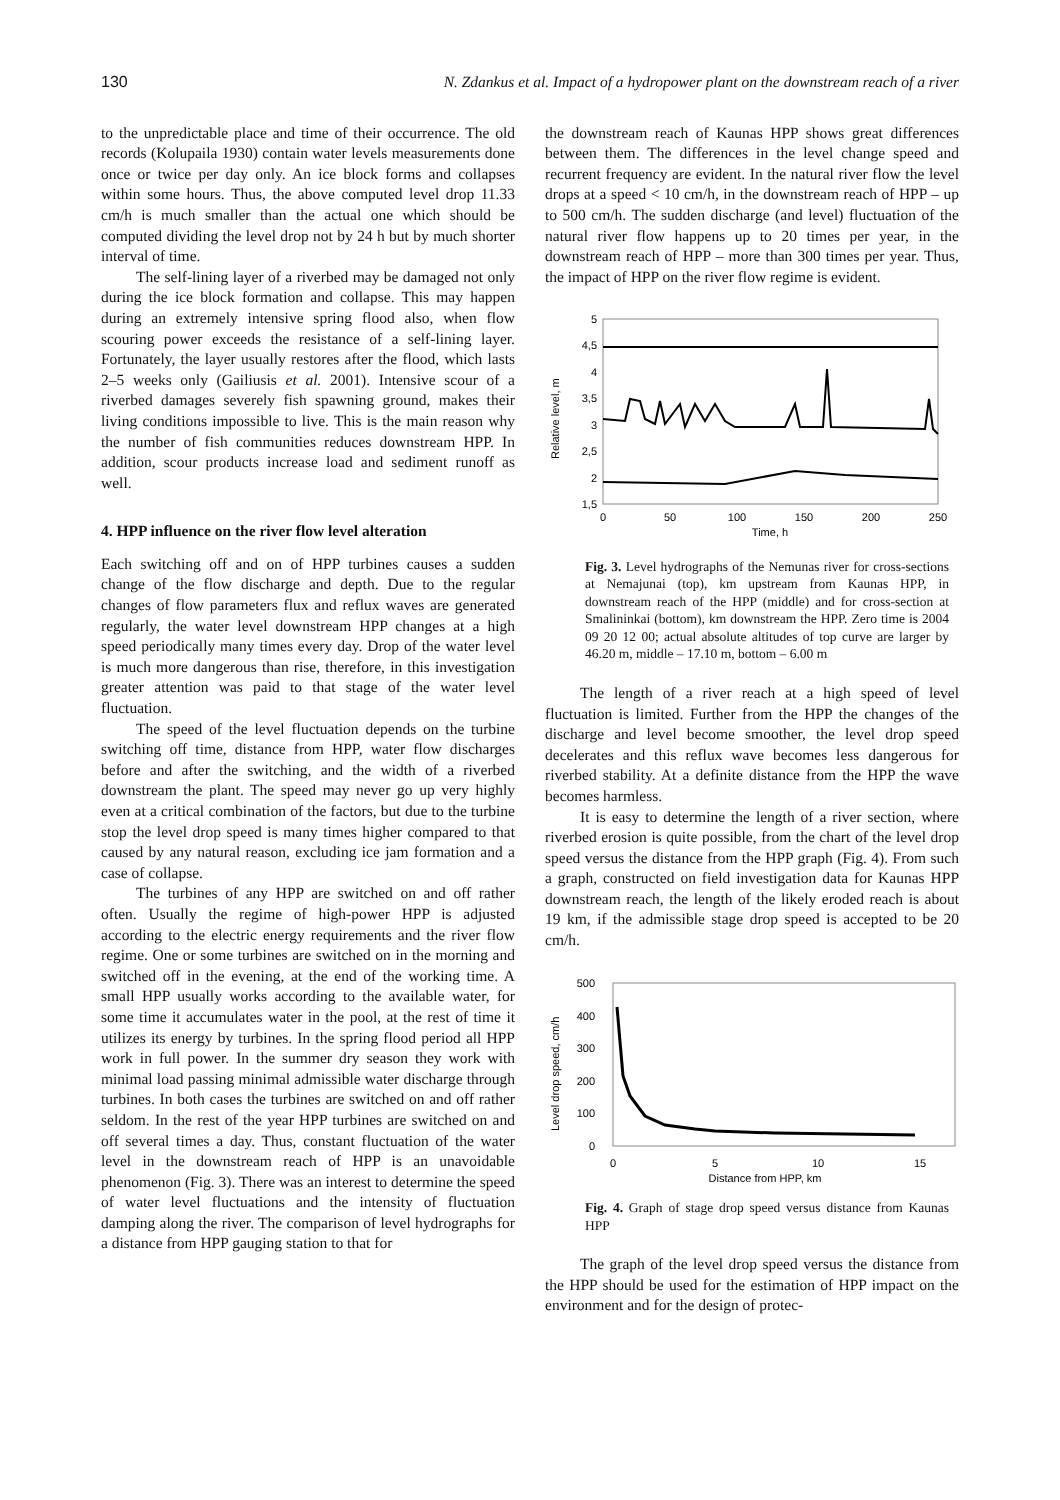130 N. Zdankus et al. Impact of a hydropower plant on the downstream reach of a river
to the unpredictable place and time of their occurrence. The old records (Kolupaila 1930) contain water levels measurements done once or twice per day only. An ice block forms and collapses within some hours. Thus, the above computed level drop 11.33 cm/h is much smaller than the actual one which should be computed dividing the level drop not by 24 h but by much shorter interval of time.
The self-lining layer of a riverbed may be damaged not only during the ice block formation and collapse. This may happen during an extremely intensive spring flood also, when flow scouring power exceeds the resistance of a self-lining layer. Fortunately, the layer usually restores after the flood, which lasts 2–5 weeks only (Gailiusis et al. 2001). Intensive scour of a riverbed damages severely fish spawning ground, makes their living conditions impossible to live. This is the main reason why the number of fish communities reduces downstream HPP. In addition, scour products increase load and sediment runoff as well.
4. HPP influence on the river flow level alteration
Each switching off and on of HPP turbines causes a sudden change of the flow discharge and depth. Due to the regular changes of flow parameters flux and reflux waves are generated regularly, the water level downstream HPP changes at a high speed periodically many times every day. Drop of the water level is much more dangerous than rise, therefore, in this investigation greater attention was paid to that stage of the water level fluctuation.
The speed of the level fluctuation depends on the turbine switching off time, distance from HPP, water flow discharges before and after the switching, and the width of a riverbed downstream the plant. The speed may never go up very highly even at a critical combination of the factors, but due to the turbine stop the level drop speed is many times higher compared to that caused by any natural reason, excluding ice jam formation and a case of collapse.
The turbines of any HPP are switched on and off rather often. Usually the regime of high-power HPP is adjusted according to the electric energy requirements and the river flow regime. One or some turbines are switched on in the morning and switched off in the evening, at the end of the working time. A small HPP usually works according to the available water, for some time it accumulates water in the pool, at the rest of time it utilizes its energy by turbines. In the spring flood period all HPP work in full power. In the summer dry season they work with minimal load passing minimal admissible water discharge through turbines. In both cases the turbines are switched on and off rather seldom. In the rest of the year HPP turbines are switched on and off several times a day. Thus, constant fluctuation of the water level in the downstream reach of HPP is an unavoidable phenomenon (Fig. 3). There was an interest to determine the speed of water level fluctuations and the intensity of fluctuation damping along the river. The comparison of level hydrographs for a distance from HPP gauging station to that for
the downstream reach of Kaunas HPP shows great differences between them. The differences in the level change speed and recurrent frequency are evident. In the natural river flow the level drops at a speed < 10 cm/h, in the downstream reach of HPP – up to 500 cm/h. The sudden discharge (and level) fluctuation of the natural river flow happens up to 20 times per year, in the downstream reach of HPP – more than 300 times per year. Thus, the impact of HPP on the river flow regime is evident.
5
4,5
4
3,5
3
2,5
2
1,5
0
50
100
150
200
250
Time, h
Relative level, m
Fig. 3. Level hydrographs of the Nemunas river for cross-sections at Nemajunai (top), km upstream from Kaunas HPP, in downstream reach of the HPP (middle) and for cross-section at Smalininkai (bottom), km downstream the HPP. Zero time is 2004 09 20 12 00; actual absolute altitudes of top curve are larger by 46.20 m, middle – 17.10 m, bottom – 6.00 m
The length of a river reach at a high speed of level fluctuation is limited. Further from the HPP the changes of the discharge and level become smoother, the level drop speed decelerates and this reflux wave becomes less dangerous for riverbed stability. At a definite distance from the HPP the wave becomes harmless.
It is easy to determine the length of a river section, where riverbed erosion is quite possible, from the chart of the level drop speed versus the distance from the HPP graph (Fig. 4). From such a graph, constructed on field investigation data for Kaunas HPP downstream reach, the length of the likely eroded reach is about 19 km, if the admissible stage drop speed is accepted to be 20 cm/h.
500
400
300
200
100
0
0
5
10
15
Distance from HPP, km
Level drop speed, cm/h
Fig. 4. Graph of stage drop speed versus distance from Kaunas HPP
The graph of the level drop speed versus the distance from the HPP should be used for the estimation of HPP impact on the environment and for the design of protec-